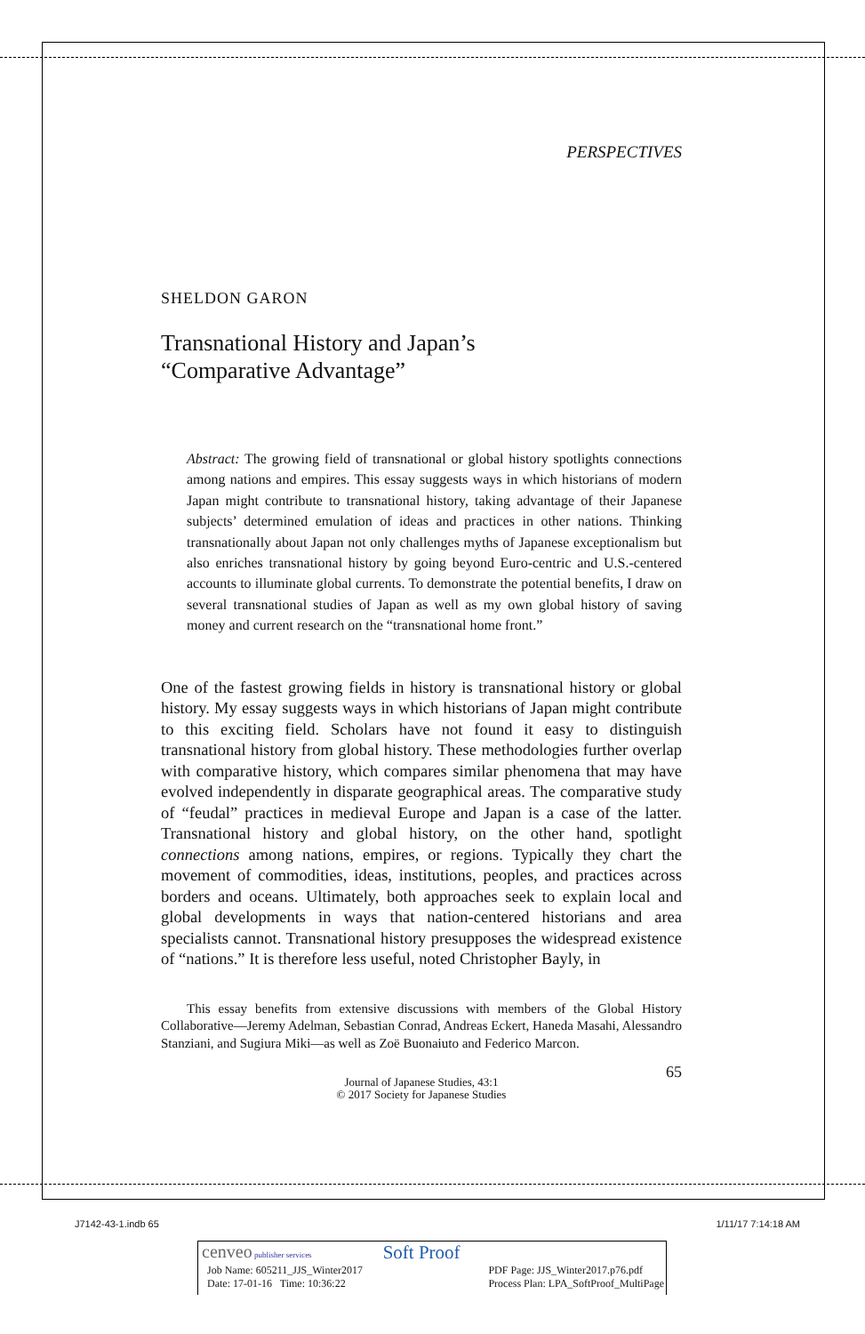PERSPECTIVES
SHELDON GARON
Transnational History and Japan’s
“Comparative Advantage”
Abstract: The growing field of transnational or global history spotlights connections among nations and empires. This essay suggests ways in which historians of modern Japan might contribute to transnational history, taking advantage of their Japanese subjects’ determined emulation of ideas and practices in other nations. Thinking transnationally about Japan not only challenges myths of Japanese exceptionalism but also enriches transnational history by going beyond Euro-centric and U.S.-centered accounts to illuminate global currents. To demonstrate the potential benefits, I draw on several transnational studies of Japan as well as my own global history of saving money and current research on the “transnational home front.”
One of the fastest growing fields in history is transnational history or global history. My essay suggests ways in which historians of Japan might contribute to this exciting field. Scholars have not found it easy to distinguish transnational history from global history. These methodologies further overlap with comparative history, which compares similar phenomena that may have evolved independently in disparate geographical areas. The comparative study of “feudal” practices in medieval Europe and Japan is a case of the latter. Transnational history and global history, on the other hand, spotlight connections among nations, empires, or regions. Typically they chart the movement of commodities, ideas, institutions, peoples, and practices across borders and oceans. Ultimately, both approaches seek to explain local and global developments in ways that nation-centered historians and area specialists cannot. Transnational history presupposes the widespread existence of “nations.” It is therefore less useful, noted Christopher Bayly, in
This essay benefits from extensive discussions with members of the Global History Collaborative—Jeremy Adelman, Sebastian Conrad, Andreas Eckert, Haneda Masahi, Alessandro Stanziani, and Sugiura Miki—as well as Zoë Buonaiuto and Federico Marcon.
65
Journal of Japanese Studies, 43:1
© 2017 Society for Japanese Studies
J7142-43-1.indb 65 1/11/17 7:14:18 AM
cenveo publisher services Soft Proof
Job Name: 605211_JJS_Winter2017
Date: 17-01-16 Time: 10:36:22 PDF Page: JJS_Winter2017.p76.pdf
Process Plan: LPA_SoftProof_MultiPage